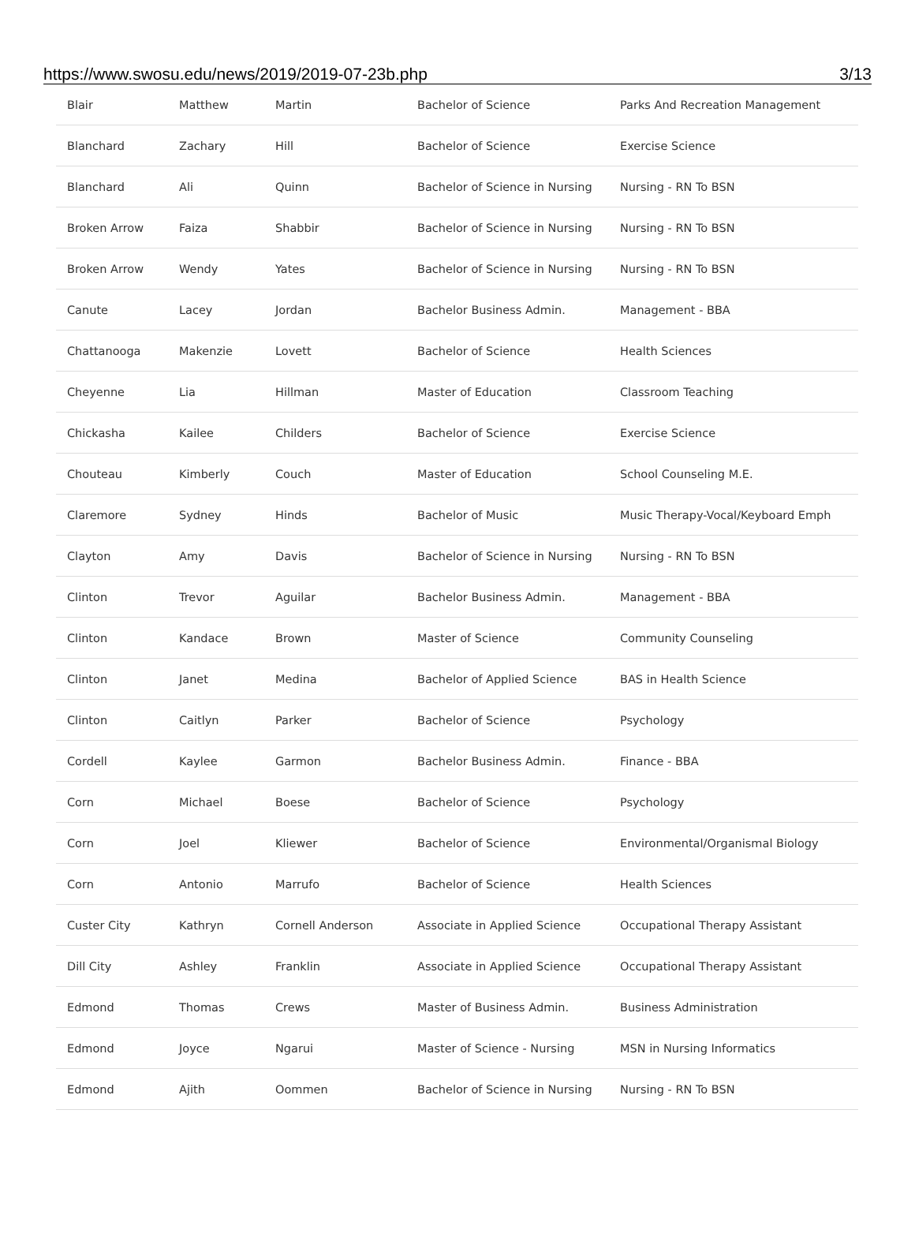https://www.swosu.edu/news/2019/2019-07-23b.php 3/13
| Blair | Matthew | Martin | Bachelor of Science | Parks And Recreation Management |
| Blanchard | Zachary | Hill | Bachelor of Science | Exercise Science |
| Blanchard | Ali | Quinn | Bachelor of Science in Nursing | Nursing - RN To BSN |
| Broken Arrow | Faiza | Shabbir | Bachelor of Science in Nursing | Nursing - RN To BSN |
| Broken Arrow | Wendy | Yates | Bachelor of Science in Nursing | Nursing - RN To BSN |
| Canute | Lacey | Jordan | Bachelor Business Admin. | Management - BBA |
| Chattanooga | Makenzie | Lovett | Bachelor of Science | Health Sciences |
| Cheyenne | Lia | Hillman | Master of Education | Classroom Teaching |
| Chickasha | Kailee | Childers | Bachelor of Science | Exercise Science |
| Chouteau | Kimberly | Couch | Master of Education | School Counseling M.E. |
| Claremore | Sydney | Hinds | Bachelor of Music | Music Therapy-Vocal/Keyboard Emph |
| Clayton | Amy | Davis | Bachelor of Science in Nursing | Nursing - RN To BSN |
| Clinton | Trevor | Aguilar | Bachelor Business Admin. | Management - BBA |
| Clinton | Kandace | Brown | Master of Science | Community Counseling |
| Clinton | Janet | Medina | Bachelor of Applied Science | BAS in Health Science |
| Clinton | Caitlyn | Parker | Bachelor of Science | Psychology |
| Cordell | Kaylee | Garmon | Bachelor Business Admin. | Finance - BBA |
| Corn | Michael | Boese | Bachelor of Science | Psychology |
| Corn | Joel | Kliewer | Bachelor of Science | Environmental/Organismal Biology |
| Corn | Antonio | Marrufo | Bachelor of Science | Health Sciences |
| Custer City | Kathryn | Cornell Anderson | Associate in Applied Science | Occupational Therapy Assistant |
| Dill City | Ashley | Franklin | Associate in Applied Science | Occupational Therapy Assistant |
| Edmond | Thomas | Crews | Master of Business Admin. | Business Administration |
| Edmond | Joyce | Ngarui | Master of Science - Nursing | MSN in Nursing Informatics |
| Edmond | Ajith | Oommen | Bachelor of Science in Nursing | Nursing - RN To BSN |